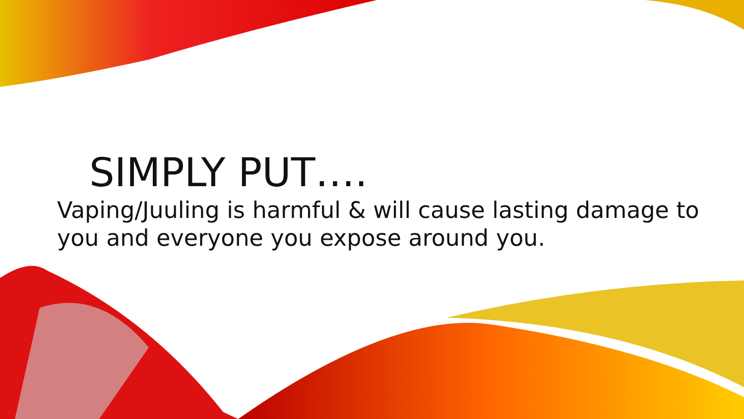SIMPLY PUT….
Vaping/Juuling is harmful & will cause lasting damage to you and everyone you expose around you.